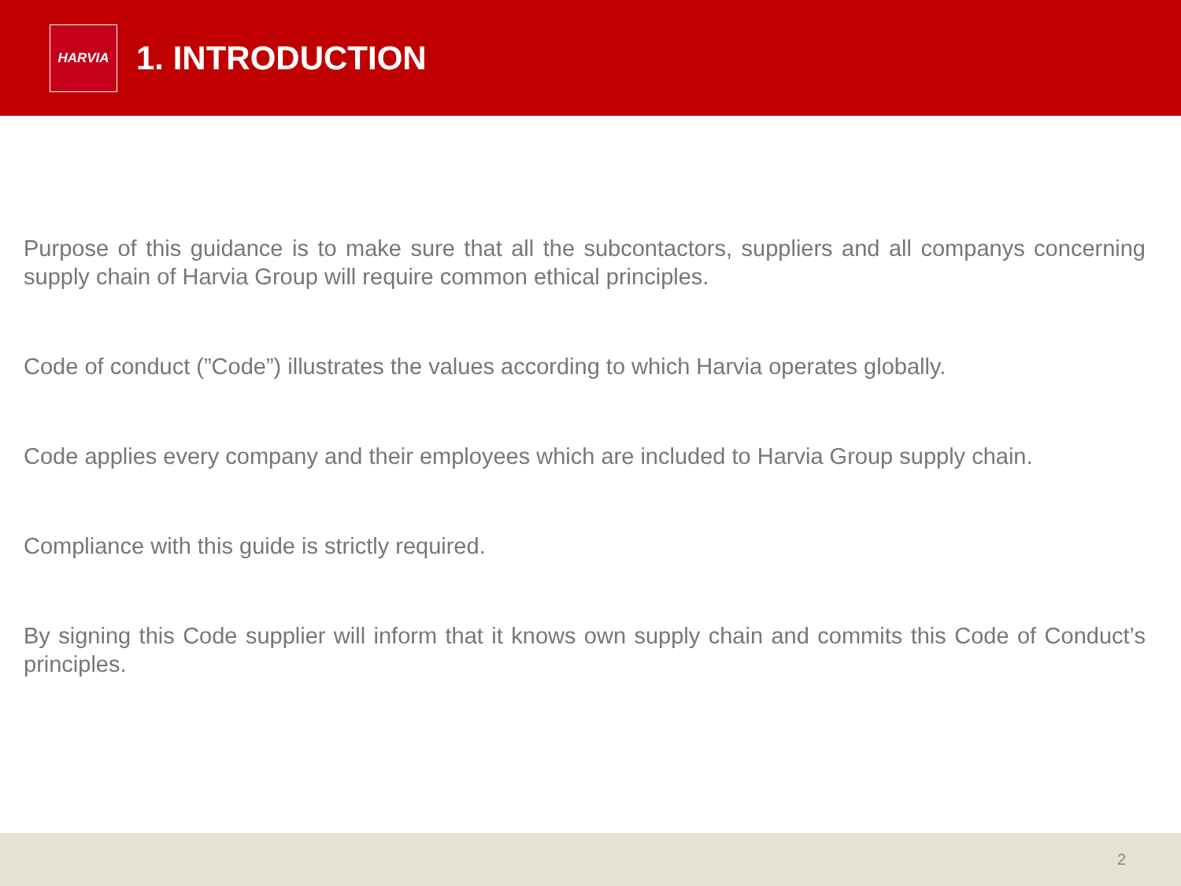HARVIA
1. INTRODUCTION
Purpose of this guidance is to make sure that all the subcontactors, suppliers and all companys concerning supply chain of Harvia Group will require common ethical principles.
Code of conduct (”Code”) illustrates the values according to which Harvia operates globally.
Code applies every company and their employees which are included to Harvia Group supply chain.
Compliance with this guide is strictly required.
By signing this Code supplier will inform that it knows own supply chain and commits this Code of Conduct’s principles.
2